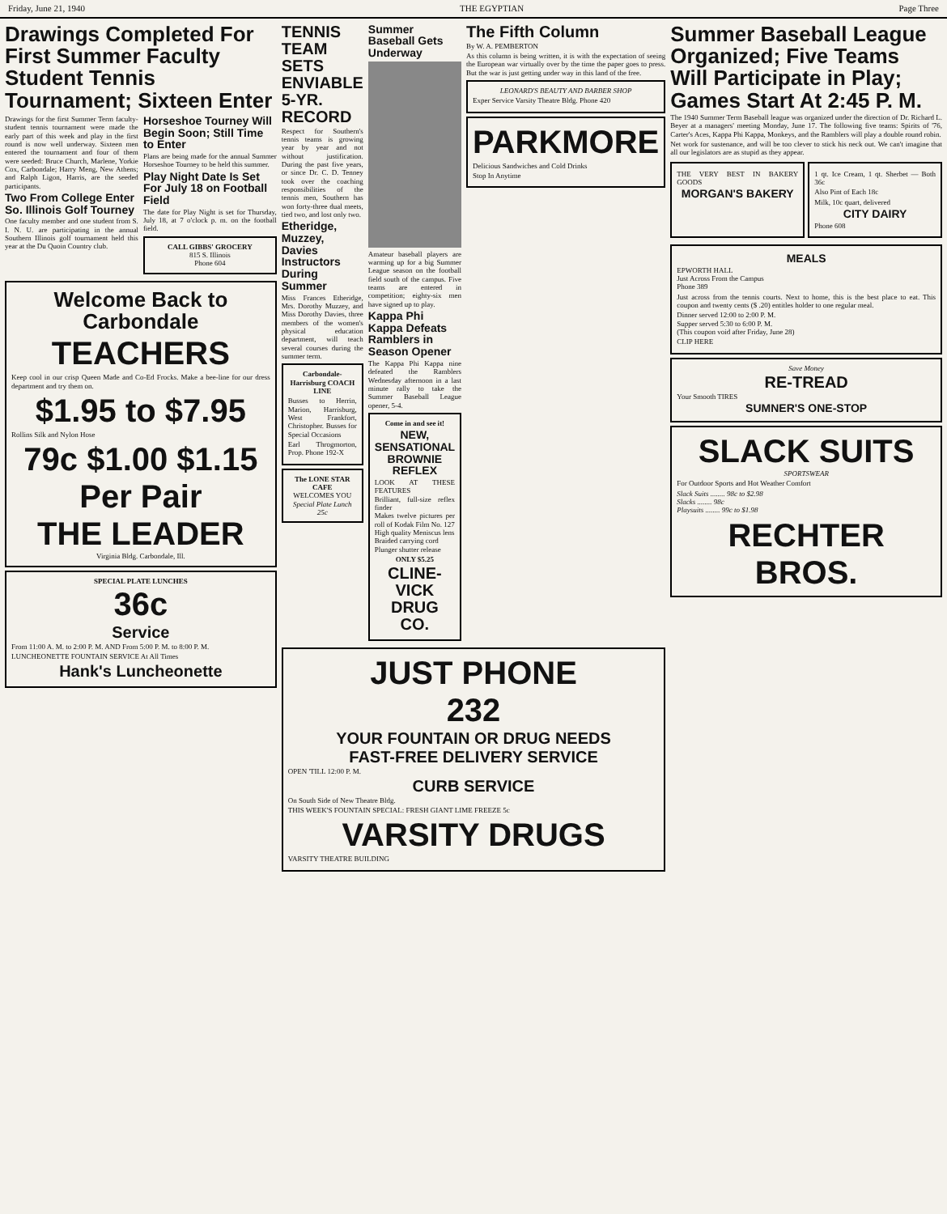Friday, June 21, 1940 THE EGYPTIAN Page Three
Drawings Completed For First Summer Faculty Student Tennis Tournament; Sixteen Enter
Drawings for the first Summer Term faculty-student tennis tournament were made the early part of this week and play in the first round is now well underway. Sixteen men entered the tournament and four of them were seeded: Bruce Church, Marlene, Yorkie Cox, Carbondale; Harry Meng, New Athens; and Ralph Ligon, Harris, are the seeded participants.
Two From College Enter So. Illinois Golf Tourney
One faculty member and one student from S. I. N. U. are participating in the annual Southern Illinois golf tournament held this year at the Du Quoin Country club.
Horseshoe Tourney Will Begin Soon; Still Time to Enter
Plans are being made for the annual Summer Horseshoe Tourney to be held this summer.
Play Night Date Is Set For July 18 on Football Field
The date for Play Night is set for Thursday, July 18, at 7 o'clock p. m. on the football field.
CALL GIBBS' GROCERY
815 S. Illinois
Phone 604
Welcome Back to Carbondale
TEACHERS
Keep cool in our crisp Queen Made and Co-Ed Frocks. Make a bee-line for our dress department and try them on.
$1.95 to $7.95
Rollins Silk and Nylon Hose
79c $1.00 $1.15 Per Pair
THE LEADER
Virginia Bldg. Carbondale, Ill.
SPECIAL PLATE LUNCHES
36c
Service
From 11:00 A. M. to 2:00 P. M. AND From 5:00 P. M. to 8:00 P. M.
LUNCHEONETTE FOUNTAIN SERVICE At All Times
Hank's Luncheonette
TENNIS TEAM SETS ENVIABLE 5-YR. RECORD
Respect for Southern's tennis teams is growing year by year and not without justification. During the past five years, or since Dr. C. D. Tenney took over the coaching responsibilities of the tennis men, Southern has won forty-three dual meets, tied two, and lost only two.
Etheridge, Muzzey, Davies Instructors During Summer
Miss Frances Etheridge, Mrs. Dorothy Muzzey, and Miss Dorothy Davies, three members of the women's physical education department, will teach several courses during the summer term.
Carbondale-Harrisburg COACH LINE
Busses to Herrin, Marion, Harrisburg, West Frankfort, Christopher. Busses for Special Occasions
Earl Throgmorton, Prop. Phone 192-X
The LONE STAR CAFE
WELCOMES YOU
Special Plate Lunch 25c
Summer Baseball Gets Underway
Amateur baseball players are warming up for a big Summer League season on the football field south of the campus. Five teams are entered in competition; eighty-six men have signed up to play.
Kappa Phi Kappa Defeats Ramblers in Season Opener
The Kappa Phi Kappa nine defeated the Ramblers Wednesday afternoon in a last minute rally to take the Summer Baseball League opener, 5-4.
Come in and see it!
NEW, SENSATIONAL BROWNIE REFLEX
LOOK AT THESE FEATURES
Brilliant, full-size reflex finder
Makes twelve pictures per roll of Kodak Film No. 127
High quality Meniscus lens
Braided carrying cord
Plunger shutter release
ONLY $5.25
CLINE-VICK DRUG CO.
The Fifth Column
By W. A. PEMBERTON
As this column is being written, it is with the expectation of seeing the European war virtually over by the time the paper goes to press. But the war is just getting under way in this land of the free.
LEONARD'S BEAUTY AND BARBER SHOP
Exper Service Varsity Theatre Bldg. Phone 420
PARKMORE
Delicious Sandwiches and Cold Drinks
Stop In Anytime
JUST PHONE
232
YOUR FOUNTAIN OR DRUG NEEDS
FAST-FREE DELIVERY SERVICE
OPEN 'TILL 12:00 P. M.
CURB SERVICE
On South Side of New Theatre Bldg.
THIS WEEK'S FOUNTAIN SPECIAL: FRESH GIANT LIME FREEZE 5c
VARSITY DRUGS
VARSITY THEATRE BUILDING
Summer Baseball League Organized; Five Teams Will Participate in Play; Games Start At 2:45 P. M.
The 1940 Summer Term Baseball league was organized under the direction of Dr. Richard L. Beyer at a managers' meeting Monday, June 17. The following five teams: Spirits of '76, Carter's Aces, Kappa Phi Kappa, Monkeys, and the Ramblers will play a double round robin.
Net work for sustenance, and will be too clever to stick his neck out. We can't imagine that all our legislators are as stupid as they appear.
THE VERY BEST IN BAKERY GOODS
MORGAN'S BAKERY
1 qt. Ice Cream, 1 qt. Sherbet — Both 36c
Also Pint of Each 18c
Milk, 10c quart, delivered
CITY DAIRY
Phone 608
MEALS
EPWORTH HALL
Just Across From the Campus
Phone 389
Just across from the tennis courts. Next to home, this is the best place to eat. This coupon and twenty cents ($ .20) entitles holder to one regular meal.
Dinner served 12:00 to 2:00 P. M.
Supper served 5:30 to 6:00 P. M.
(This coupon void after Friday, June 28)
CLIP HERE
Save Money
RE-TREAD
Your Smooth TIRES
SUMNER'S ONE-STOP
SLACK SUITS
SPORTSWEAR
For Outdoor Sports and Hot Weather Comfort
Slack Suits ........ 98c to $2.98
Slacks ........ 98c
Playsuits ........ 99c to $1.98
RECHTER BROS.